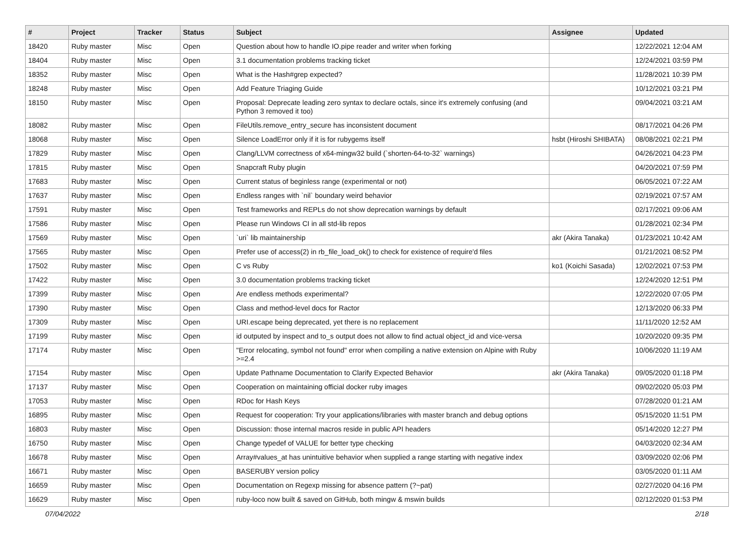| # | Project | Tracker | Status | Subject | Assignee | Updated |
| --- | --- | --- | --- | --- | --- | --- |
| 18420 | Ruby master | Misc | Open | Question about how to handle IO.pipe reader and writer when forking | | 12/22/2021 12:04 AM |
| 18404 | Ruby master | Misc | Open | 3.1 documentation problems tracking ticket | | 12/24/2021 03:59 PM |
| 18352 | Ruby master | Misc | Open | What is the Hash#grep expected? | | 11/28/2021 10:39 PM |
| 18248 | Ruby master | Misc | Open | Add Feature Triaging Guide | | 10/12/2021 03:21 PM |
| 18150 | Ruby master | Misc | Open | Proposal: Deprecate leading zero syntax to declare octals, since it's extremely confusing (and Python 3 removed it too) | | 09/04/2021 03:21 AM |
| 18082 | Ruby master | Misc | Open | FileUtils.remove_entry_secure has inconsistent document | | 08/17/2021 04:26 PM |
| 18068 | Ruby master | Misc | Open | Silence LoadError only if it is for rubygems itself | hsbt (Hiroshi SHIBATA) | 08/08/2021 02:21 PM |
| 17829 | Ruby master | Misc | Open | Clang/LLVM correctness of x64-mingw32 build (`shorten-64-to-32` warnings) | | 04/26/2021 04:23 PM |
| 17815 | Ruby master | Misc | Open | Snapcraft Ruby plugin | | 04/20/2021 07:59 PM |
| 17683 | Ruby master | Misc | Open | Current status of beginless range (experimental or not) | | 06/05/2021 07:22 AM |
| 17637 | Ruby master | Misc | Open | Endless ranges with `nil` boundary weird behavior | | 02/19/2021 07:57 AM |
| 17591 | Ruby master | Misc | Open | Test frameworks and REPLs do not show deprecation warnings by default | | 02/17/2021 09:06 AM |
| 17586 | Ruby master | Misc | Open | Please run Windows CI in all std-lib repos | | 01/28/2021 02:34 PM |
| 17569 | Ruby master | Misc | Open | `uri` lib maintainership | akr (Akira Tanaka) | 01/23/2021 10:42 AM |
| 17565 | Ruby master | Misc | Open | Prefer use of access(2) in rb_file_load_ok() to check for existence of require'd files | | 01/21/2021 08:52 PM |
| 17502 | Ruby master | Misc | Open | C vs Ruby | ko1 (Koichi Sasada) | 12/02/2021 07:53 PM |
| 17422 | Ruby master | Misc | Open | 3.0 documentation problems tracking ticket | | 12/24/2020 12:51 PM |
| 17399 | Ruby master | Misc | Open | Are endless methods experimental? | | 12/22/2020 07:05 PM |
| 17390 | Ruby master | Misc | Open | Class and method-level docs for Ractor | | 12/13/2020 06:33 PM |
| 17309 | Ruby master | Misc | Open | URI.escape being deprecated, yet there is no replacement | | 11/11/2020 12:52 AM |
| 17199 | Ruby master | Misc | Open | id outputed by inspect and to_s output does not allow to find actual object_id and vice-versa | | 10/20/2020 09:35 PM |
| 17174 | Ruby master | Misc | Open | "Error relocating, symbol not found" error when compiling a native extension on Alpine with Ruby >=2.4 | | 10/06/2020 11:19 AM |
| 17154 | Ruby master | Misc | Open | Update Pathname Documentation to Clarify Expected Behavior | akr (Akira Tanaka) | 09/05/2020 01:18 PM |
| 17137 | Ruby master | Misc | Open | Cooperation on maintaining official docker ruby images | | 09/02/2020 05:03 PM |
| 17053 | Ruby master | Misc | Open | RDoc for Hash Keys | | 07/28/2020 01:21 AM |
| 16895 | Ruby master | Misc | Open | Request for cooperation: Try your applications/libraries with master branch and debug options | | 05/15/2020 11:51 PM |
| 16803 | Ruby master | Misc | Open | Discussion: those internal macros reside in public API headers | | 05/14/2020 12:27 PM |
| 16750 | Ruby master | Misc | Open | Change typedef of VALUE for better type checking | | 04/03/2020 02:34 AM |
| 16678 | Ruby master | Misc | Open | Array#values_at has unintuitive behavior when supplied a range starting with negative index | | 03/09/2020 02:06 PM |
| 16671 | Ruby master | Misc | Open | BASERUBY version policy | | 03/05/2020 01:11 AM |
| 16659 | Ruby master | Misc | Open | Documentation on Regexp missing for absence pattern (?~pat) | | 02/27/2020 04:16 PM |
| 16629 | Ruby master | Misc | Open | ruby-loco now built & saved on GitHub, both mingw & mswin builds | | 02/12/2020 01:53 PM |
07/04/2022 2/18